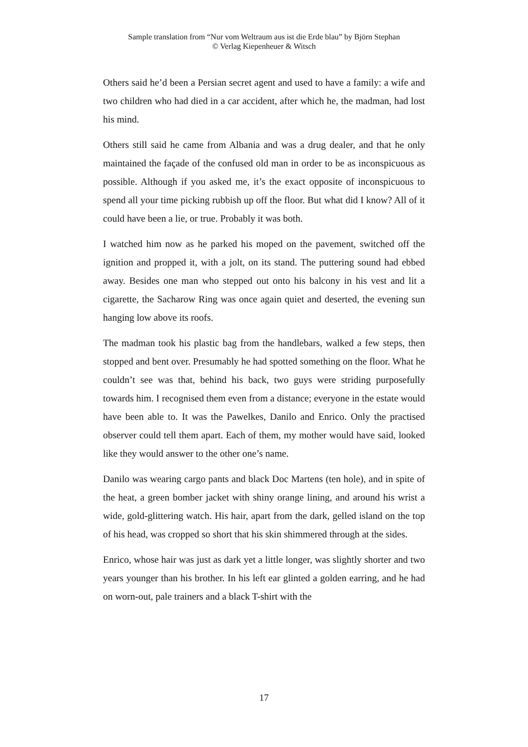Sample translation from “Nur vom Weltraum aus ist die Erde blau” by Björn Stephan
© Verlag Kiepenheuer & Witsch
Others said he’d been a Persian secret agent and used to have a family: a wife and two children who had died in a car accident, after which he, the madman, had lost his mind.
Others still said he came from Albania and was a drug dealer, and that he only maintained the façade of the confused old man in order to be as inconspicuous as possible. Although if you asked me, it’s the exact opposite of inconspicuous to spend all your time picking rubbish up off the floor. But what did I know? All of it could have been a lie, or true. Probably it was both.
I watched him now as he parked his moped on the pavement, switched off the ignition and propped it, with a jolt, on its stand. The puttering sound had ebbed away. Besides one man who stepped out onto his balcony in his vest and lit a cigarette, the Sacharow Ring was once again quiet and deserted, the evening sun hanging low above its roofs.
The madman took his plastic bag from the handlebars, walked a few steps, then stopped and bent over. Presumably he had spotted something on the floor. What he couldn’t see was that, behind his back, two guys were striding purposefully towards him. I recognised them even from a distance; everyone in the estate would have been able to. It was the Pawelkes, Danilo and Enrico. Only the practised observer could tell them apart. Each of them, my mother would have said, looked like they would answer to the other one’s name.
Danilo was wearing cargo pants and black Doc Martens (ten hole), and in spite of the heat, a green bomber jacket with shiny orange lining, and around his wrist a wide, gold-glittering watch. His hair, apart from the dark, gelled island on the top of his head, was cropped so short that his skin shimmered through at the sides.
Enrico, whose hair was just as dark yet a little longer, was slightly shorter and two years younger than his brother. In his left ear glinted a golden earring, and he had on worn-out, pale trainers and a black T-shirt with the
17